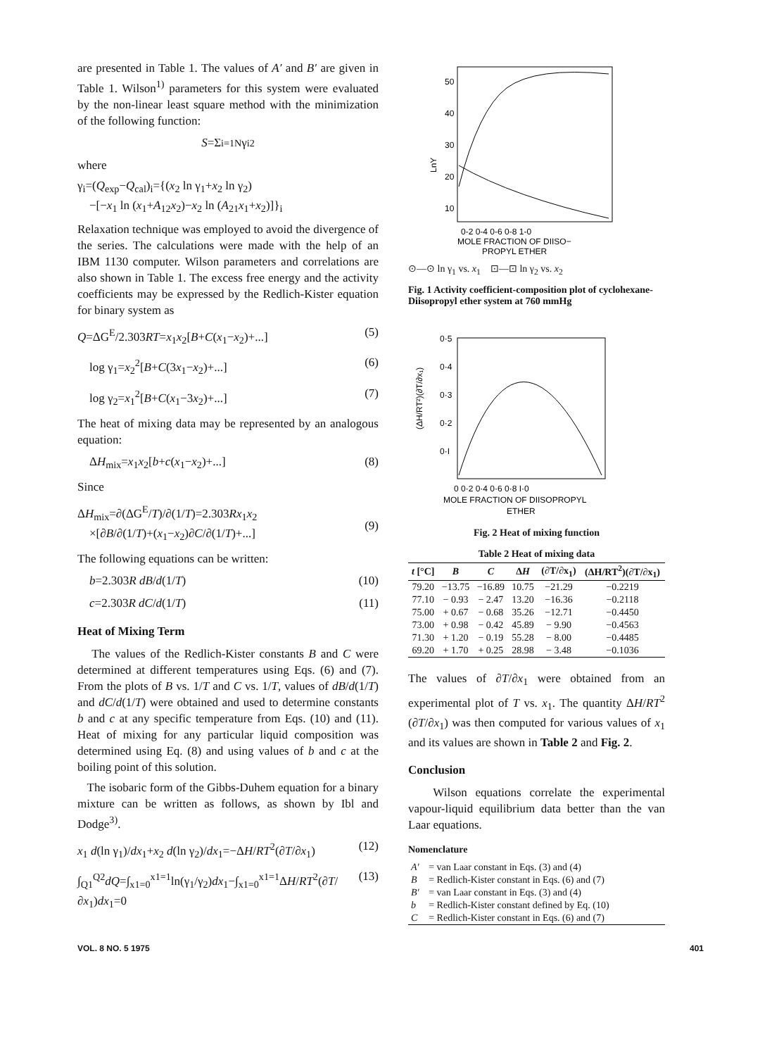are presented in Table 1. The values of A′ and B′ are given in Table 1. Wilson<sup>1)</sup> parameters for this system were evaluated by the non-linear least square method with the minimization of the following function:
S =Σ<sub>i=1</sub><sup>N</sup> γ<sub>i</sub><sup>2</sup>
where
γ<sub>i</sub>=(Q<sub>exp</sub>−Q<sub>cal</sub>)<sub>i</sub>={(x<sub>2</sub> ln γ<sub>1</sub>+x<sub>2</sub> ln γ<sub>2</sub>)
−[−x<sub>1</sub> ln (x<sub>1</sub>+A<sub>12</sub>x<sub>2</sub>)−x<sub>2</sub> ln (A<sub>21</sub>x<sub>1</sub>+x<sub>2</sub>)]}<sub>i</sub>
Relaxation technique was employed to avoid the divergence of the series. The calculations were made with the help of an IBM 1130 computer. Wilson parameters and correlations are also shown in Table 1. The excess free energy and the activity coefficients may be expressed by the Redlich-Kister equation for binary system as
Q=ΔG<sup>E</sup>/2.303RT=x<sub>1</sub>x<sub>2</sub>[B+C(x<sub>1</sub>−x<sub>2</sub>)+...] (5)
log γ<sub>1</sub>=x<sub>2</sub><sup>2</sup>[B+C(3x<sub>1</sub>−x<sub>2</sub>)+...] (6)
log γ<sub>2</sub>=x<sub>1</sub><sup>2</sup>[B+C(x<sub>1</sub>−3x<sub>2</sub>)+...] (7)
The heat of mixing data may be represented by an analogous equation:
ΔH<sub>mix</sub>=x<sub>1</sub>x<sub>2</sub>[b+c(x<sub>1</sub>−x<sub>2</sub>)+...] (8)
Since
ΔH<sub>mix</sub>=∂(ΔG<sup>E</sup>/T)/∂(1/T)=2.303Rx<sub>1</sub>x<sub>2</sub>
×[∂B/∂(1/T)+(x<sub>1</sub>−x<sub>2</sub>)∂C/∂(1/T)+...]
(9)
The following equations can be written:
b=2.303R dB/d(1/T) (10)
c=2.303R dC/d(1/T) (11)
Heat of Mixing Term
The values of the Redlich-Kister constants B and C were determined at different temperatures using Eqs. (6) and (7). From the plots of B vs. 1/T and C vs. 1/T, values of dB/d(1/T) and dC/d(1/T) were obtained and used to determine constants b and c at any specific temperature from Eqs. (10) and (11). Heat of mixing for any particular liquid composition was determined using Eq. (8) and using values of b and c at the boiling point of this solution.
The isobaric form of the Gibbs-Duhem equation for a binary mixture can be written as follows, as shown by Ibl and Dodge<sup>3)</sup>.
x<sub>1</sub> d(ln γ<sub>1</sub>)/dx<sub>1</sub>+x<sub>2</sub> d(ln γ<sub>2</sub>)/dx<sub>1</sub>=−ΔH/RT<sup>2</sup>(∂T/∂x<sub>1</sub>) (12)
∫<sub>Q1</sub><sup>Q2</sup>dQ=∫<sub>x1=0</sub><sup>x1=1</sup>ln(γ<sub>1</sub>/γ<sub>2</sub>)dx<sub>1</sub>−∫<sub>x1=0</sub><sup>x1=1</sup>ΔH/RT<sup>2</sup>(∂T/∂x<sub>1</sub>)dx<sub>1</sub>=0 (13)
50
40
30
20
10
LnY
0-2 0-4 0-6 0-8 1-0
MOLE FRACTION OF DIISO−
PROPYL ETHER
⊙—⊙ ln γ<sub>1</sub> vs. x<sub>1</sub> ⊡—⊡ ln γ<sub>2</sub> vs. x<sub>2</sub>
Fig. 1 Activity coefficient-composition plot of cyclohexane-Diisopropyl ether system at 760 mmHg
0·5
0·4
0·3
0·2
0·I
(ΔH/RT²)(∂T/∂x₁)
0 0·2 0·4 0·6 0·8 I·0
MOLE FRACTION OF DIISOPROPYL
ETHER
Fig. 2 Heat of mixing function
Table 2 Heat of mixing data
| t [°C] | B | C | Δ H | (∂T/∂x<sub>1</sub>) | (ΔH/RT<sup>2</sup>)(∂T/∂x<sub>1</sub>) |
| --- | --- | --- | --- | --- | --- |
| 79.20 | −13.75 | −16.89 | 10.75 | −21.29 | −0.2219 |
| 77.10 | − 0.93 | − 2.47 | 13.20 | −16.36 | −0.2118 |
| 75.00 | + 0.67 | − 0.68 | 35.26 | −12.71 | −0.4450 |
| 73.00 | + 0.98 | − 0.42 | 45.89 | − 9.90 | −0.4563 |
| 71.30 | + 1.20 | − 0.19 | 55.28 | − 8.00 | −0.4485 |
| 69.20 | + 1.70 | + 0.25 | 28.98 | − 3.48 | −0.1036 |
The values of ∂T/∂x<sub>1</sub> were obtained from an experimental plot of T vs. x<sub>1</sub>. The quantity ΔH/RT<sup>2</sup> (∂T/∂x<sub>1</sub>) was then computed for various values of x<sub>1</sub> and its values are shown in Table 2 and Fig. 2.
Conclusion
Wilson equations correlate the experimental vapour-liquid equilibrium data better than the van Laar equations.
Nomenclature
| A′ | = van Laar constant in Eqs. (3) and (4) |
| B | = Redlich-Kister constant in Eqs. (6) and (7) |
| B′ | = van Laar constant in Eqs. (3) and (4) |
| b | = Redlich-Kister constant defined by Eq. (10) |
| C | = Redlich-Kister constant in Eqs. (6) and (7) |
VOL. 8 NO. 5 1975 401